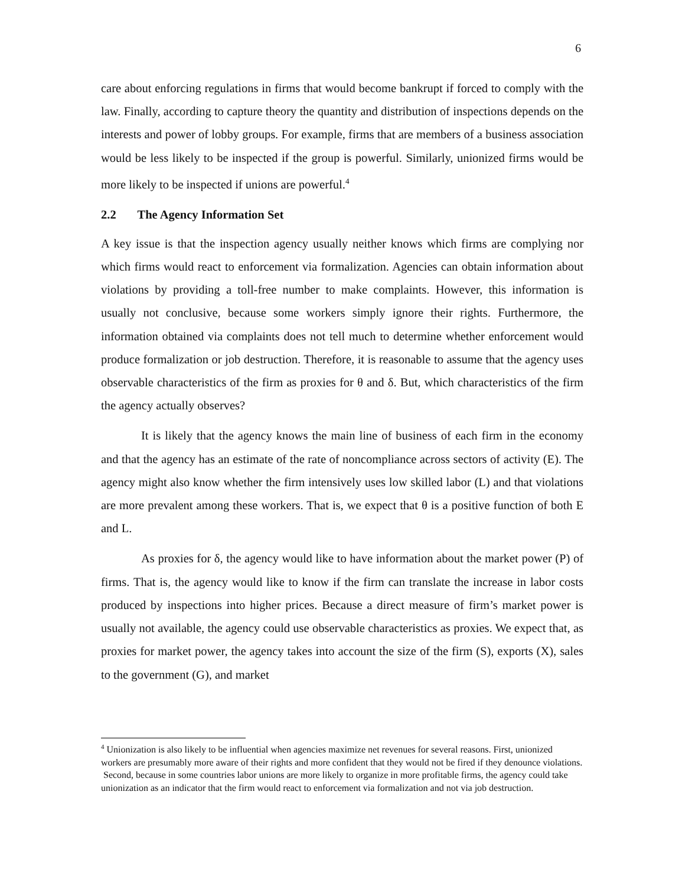6
care about enforcing regulations in firms that would become bankrupt if forced to comply with the law. Finally, according to capture theory the quantity and distribution of inspections depends on the interests and power of lobby groups. For example, firms that are members of a business association would be less likely to be inspected if the group is powerful. Similarly, unionized firms would be more likely to be inspected if unions are powerful.<sup>4</sup>
2.2 The Agency Information Set
A key issue is that the inspection agency usually neither knows which firms are complying nor which firms would react to enforcement via formalization. Agencies can obtain information about violations by providing a toll-free number to make complaints. However, this information is usually not conclusive, because some workers simply ignore their rights. Furthermore, the information obtained via complaints does not tell much to determine whether enforcement would produce formalization or job destruction. Therefore, it is reasonable to assume that the agency uses observable characteristics of the firm as proxies for θ and δ. But, which characteristics of the firm the agency actually observes?
It is likely that the agency knows the main line of business of each firm in the economy and that the agency has an estimate of the rate of noncompliance across sectors of activity (E). The agency might also know whether the firm intensively uses low skilled labor (L) and that violations are more prevalent among these workers. That is, we expect that θ is a positive function of both E and L.
As proxies for δ, the agency would like to have information about the market power (P) of firms. That is, the agency would like to know if the firm can translate the increase in labor costs produced by inspections into higher prices. Because a direct measure of firm’s market power is usually not available, the agency could use observable characteristics as proxies. We expect that, as proxies for market power, the agency takes into account the size of the firm (S), exports (X), sales to the government (G), and market
<sup>4</sup> Unionization is also likely to be influential when agencies maximize net revenues for several reasons. First, unionized workers are presumably more aware of their rights and more confident that they would not be fired if they denounce violations. Second, because in some countries labor unions are more likely to organize in more profitable firms, the agency could take unionization as an indicator that the firm would react to enforcement via formalization and not via job destruction.